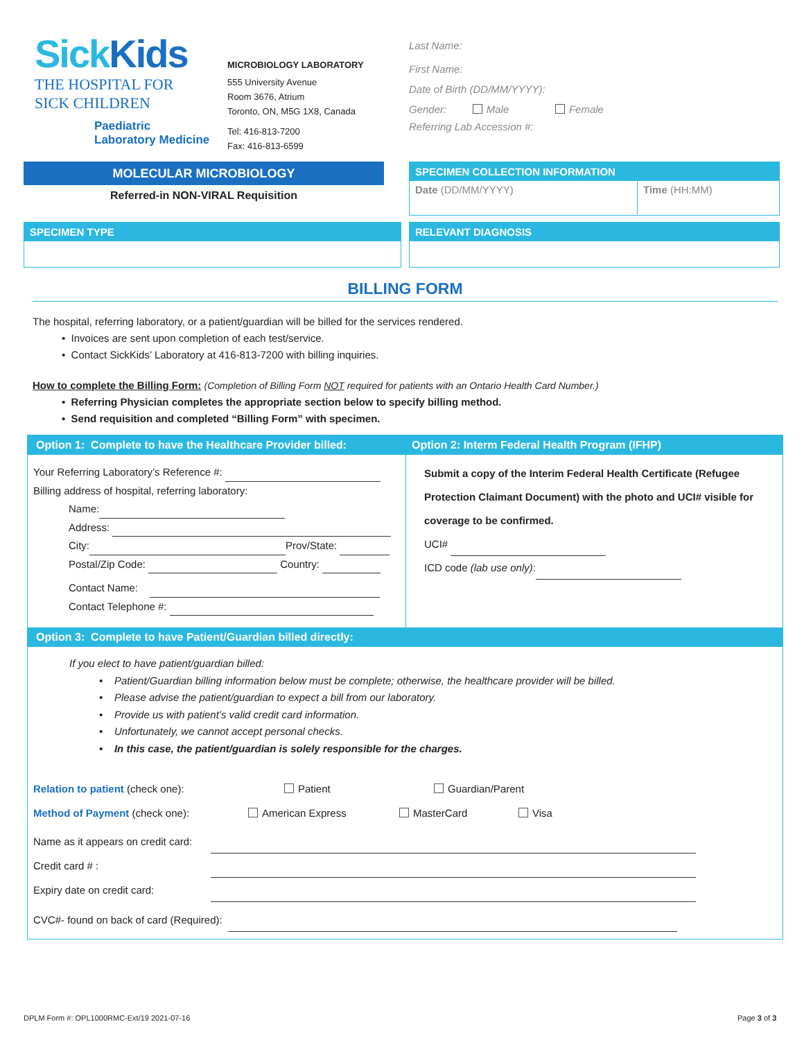Sick Kids
THE HOSPITAL FOR
SICK CHILDREN
Paediatric
Laboratory Medicine
MICROBIOLOGY LABORATORY
555 University Avenue
Room 3676, Atrium
Toronto, ON, M5G 1X8, Canada
Tel: 416-813-7200
Fax: 416-813-6599
Last Name:
First Name:
Date of Birth (DD/MM/YYYY):
Gender: Male Female
Referring Lab Accession #:
MOLECULAR MICROBIOLOGY
Referred-in NON-VIRAL Requisition
SPECIMEN COLLECTION INFORMATION
Date (DD/MM/YYYY)
Time (HH:MM)
SPECIMEN TYPE RELEVANT DIAGNOSIS
BILLING FORM
The hospital, referring laboratory, or a patient/guardian will be billed for the services rendered.
• Invoices are sent upon completion of each test/service.
• Contact SickKids’ Laboratory at 416-813-7200 with billing inquiries.
How to complete the Billing Form: (Completion of Billing Form NOT required for patients with an Ontario Health Card Number.)
• Referring Physician completes the appropriate section below to specify billing method.
• Send requisition and completed “Billing Form” with specimen.
Option 1: Complete to have the Healthcare Provider billed:
Your Referring Laboratory’s Reference #:
Billing address of hospital, referring laboratory:
Name:
Address:
City: Prov/State:
Postal/Zip Code: Country:
Contact Name:
Contact Telephone #:
Option 2: Interm Federal Health Program (IFHP)
Submit a copy of the Interim Federal Health Certificate (Refugee Protection Claimant Document) with the photo and UCI# visible for coverage to be confirmed.
UCI#
ICD code (lab use only):
Option 3: Complete to have Patient/Guardian billed directly:
If you elect to have patient/guardian billed:
• Patient/Guardian billing information below must be complete; otherwise, the healthcare provider will be billed.
• Please advise the patient/guardian to expect a bill from our laboratory.
• Provide us with patient’s valid credit card information.
• Unfortunately, we cannot accept personal checks.
• In this case, the patient/guardian is solely responsible for the charges.
Relation to patient (check one): Patient Guardian/Parent
Method of Payment (check one): American Express MasterCard Visa
Name as it appears on credit card:
Credit card # :
Expiry date on credit card:
CVC#- found on back of card (Required):
DPLM Form #: OPL1000RMC-Ext/19 2021-07-16
Page 3 of 3